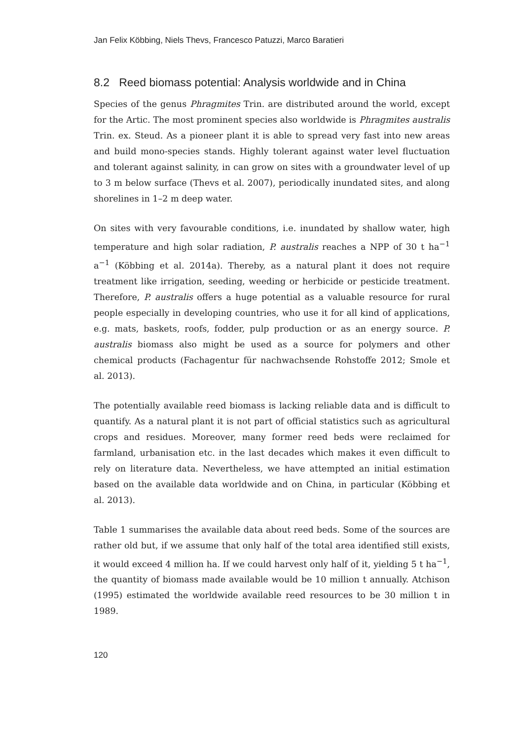Jan Felix Köbbing, Niels Thevs, Francesco Patuzzi, Marco Baratieri
8.2 Reed biomass potential: Analysis worldwide and in China
Species of the genus Phragmites Trin. are distributed around the world, except for the Artic. The most prominent species also worldwide is Phragmites australis Trin. ex. Steud. As a pioneer plant it is able to spread very fast into new areas and build mono-species stands. Highly tolerant against water level fluctuation and tolerant against salinity, in can grow on sites with a groundwater level of up to 3 m below surface (Thevs et al. 2007), periodically inundated sites, and along shorelines in 1–2 m deep water.
On sites with very favourable conditions, i.e. inundated by shallow water, high temperature and high solar radiation, P. australis reaches a NPP of 30 t ha<sup>−1</sup> a<sup>−1</sup> (Köbbing et al. 2014a). Thereby, as a natural plant it does not require treatment like irrigation, seeding, weeding or herbicide or pesticide treatment. Therefore, P. australis offers a huge potential as a valuable resource for rural people especially in developing countries, who use it for all kind of applications, e.g. mats, baskets, roofs, fodder, pulp production or as an energy source. P. australis biomass also might be used as a source for polymers and other chemical products (Fachagentur für nachwachsende Rohstoffe 2012; Smole et al. 2013).
The potentially available reed biomass is lacking reliable data and is difficult to quantify. As a natural plant it is not part of official statistics such as agricultural crops and residues. Moreover, many former reed beds were reclaimed for farmland, urbanisation etc. in the last decades which makes it even difficult to rely on literature data. Nevertheless, we have attempted an initial estimation based on the available data worldwide and on China, in particular (Köbbing et al. 2013).
Table 1 summarises the available data about reed beds. Some of the sources are rather old but, if we assume that only half of the total area identified still exists, it would exceed 4 million ha. If we could harvest only half of it, yielding 5 t ha<sup>−1</sup>, the quantity of biomass made available would be 10 million t annually. Atchison (1995) estimated the worldwide available reed resources to be 30 million t in 1989.
120